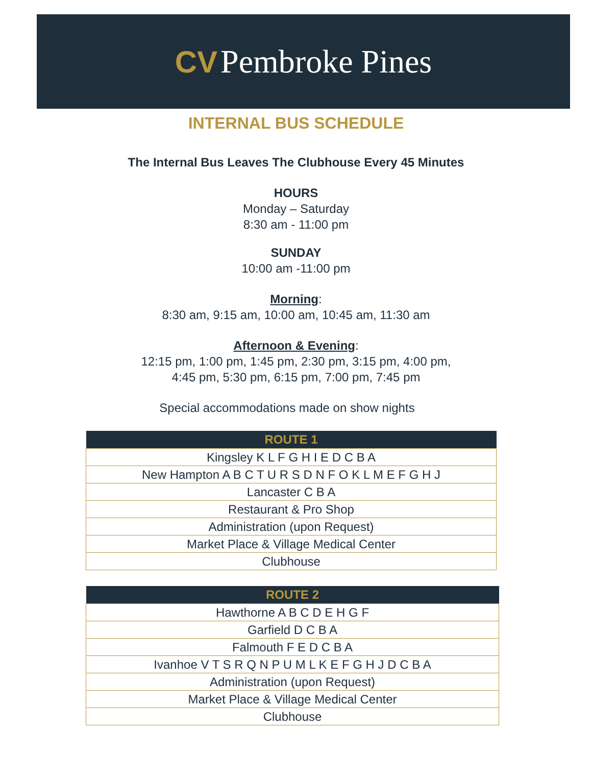CV Pembroke Pines
INTERNAL BUS SCHEDULE
The Internal Bus Leaves The Clubhouse Every 45 Minutes
HOURS
Monday – Saturday
8:30 am - 11:00 pm
SUNDAY
10:00 am -11:00 pm
Morning:
8:30 am, 9:15 am, 10:00 am, 10:45 am, 11:30 am
Afternoon & Evening:
12:15 pm, 1:00 pm, 1:45 pm, 2:30 pm, 3:15 pm, 4:00 pm,
4:45 pm, 5:30 pm, 6:15 pm, 7:00 pm, 7:45 pm
Special accommodations made on show nights
| ROUTE 1 |
| --- |
| Kingsley K L F G H I E D C B A |
| New Hampton A B C T U R S D N F O K L M E F G H J |
| Lancaster C B A |
| Restaurant & Pro Shop |
| Administration (upon Request) |
| Market Place & Village Medical Center |
| Clubhouse |
| ROUTE 2 |
| --- |
| Hawthorne A B C D E H G F |
| Garfield D C B A |
| Falmouth F E D C B A |
| Ivanhoe V T S R Q N P U M L K E F G H J D C B A |
| Administration (upon Request) |
| Market Place & Village Medical Center |
| Clubhouse |